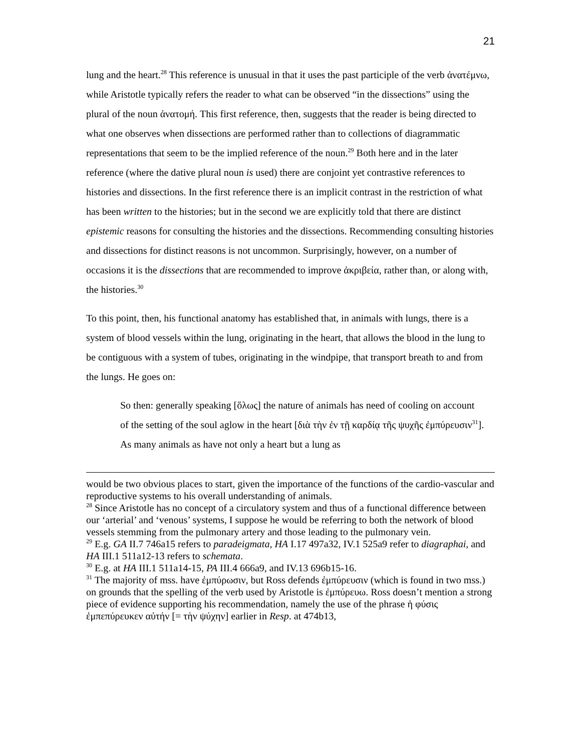21
lung and the heart.<sup>28</sup> This reference is unusual in that it uses the past participle of the verb ἀνατέμνω, while Aristotle typically refers the reader to what can be observed “in the dissections” using the plural of the noun ἀνατομή. This first reference, then, suggests that the reader is being directed to what one observes when dissections are performed rather than to collections of diagrammatic representations that seem to be the implied reference of the noun.<sup>29</sup> Both here and in the later reference (where the dative plural noun is used) there are conjoint yet contrastive references to histories and dissections. In the first reference there is an implicit contrast in the restriction of what has been written to the histories; but in the second we are explicitly told that there are distinct epistemic reasons for consulting the histories and the dissections. Recommending consulting histories and dissections for distinct reasons is not uncommon. Surprisingly, however, on a number of occasions it is the dissections that are recommended to improve ἀκριβεία, rather than, or along with, the histories.<sup>30</sup>
To this point, then, his functional anatomy has established that, in animals with lungs, there is a system of blood vessels within the lung, originating in the heart, that allows the blood in the lung to be contiguous with a system of tubes, originating in the windpipe, that transport breath to and from the lungs. He goes on:
So then: generally speaking [ὅλως] the nature of animals has need of cooling on account of the setting of the soul aglow in the heart [διὰ τὴν ἐν τῇ καρδίᾳ τῆς ψυχῆς ἐμπύρευσιν<sup>31</sup>]. As many animals as have not only a heart but a lung as
would be two obvious places to start, given the importance of the functions of the cardio-vascular and reproductive systems to his overall understanding of animals.
<sup>28</sup> Since Aristotle has no concept of a circulatory system and thus of a functional difference between our ‘arterial’ and ‘venous’ systems, I suppose he would be referring to both the network of blood vessels stemming from the pulmonary artery and those leading to the pulmonary vein.
<sup>29</sup> E.g. GA II.7 746a15 refers to paradeigmata, HA I.17 497a32, IV.1 525a9 refer to diagraphai, and HA III.1 511a12-13 refers to schemata.
<sup>30</sup> E.g. at HA III.1 511a14-15, PA III.4 666a9, and IV.13 696b15-16.
<sup>31</sup> The majority of mss. have ἐμπύρωσιν, but Ross defends ἐμπύρευσιν (which is found in two mss.) on grounds that the spelling of the verb used by Aristotle is ἐμπύρευω. Ross doesn’t mention a strong piece of evidence supporting his recommendation, namely the use of the phrase ἡ φύσις ἐμπεπύρευκεν αὐτήν [= τὴν ψύχην] earlier in Resp. at 474b13,